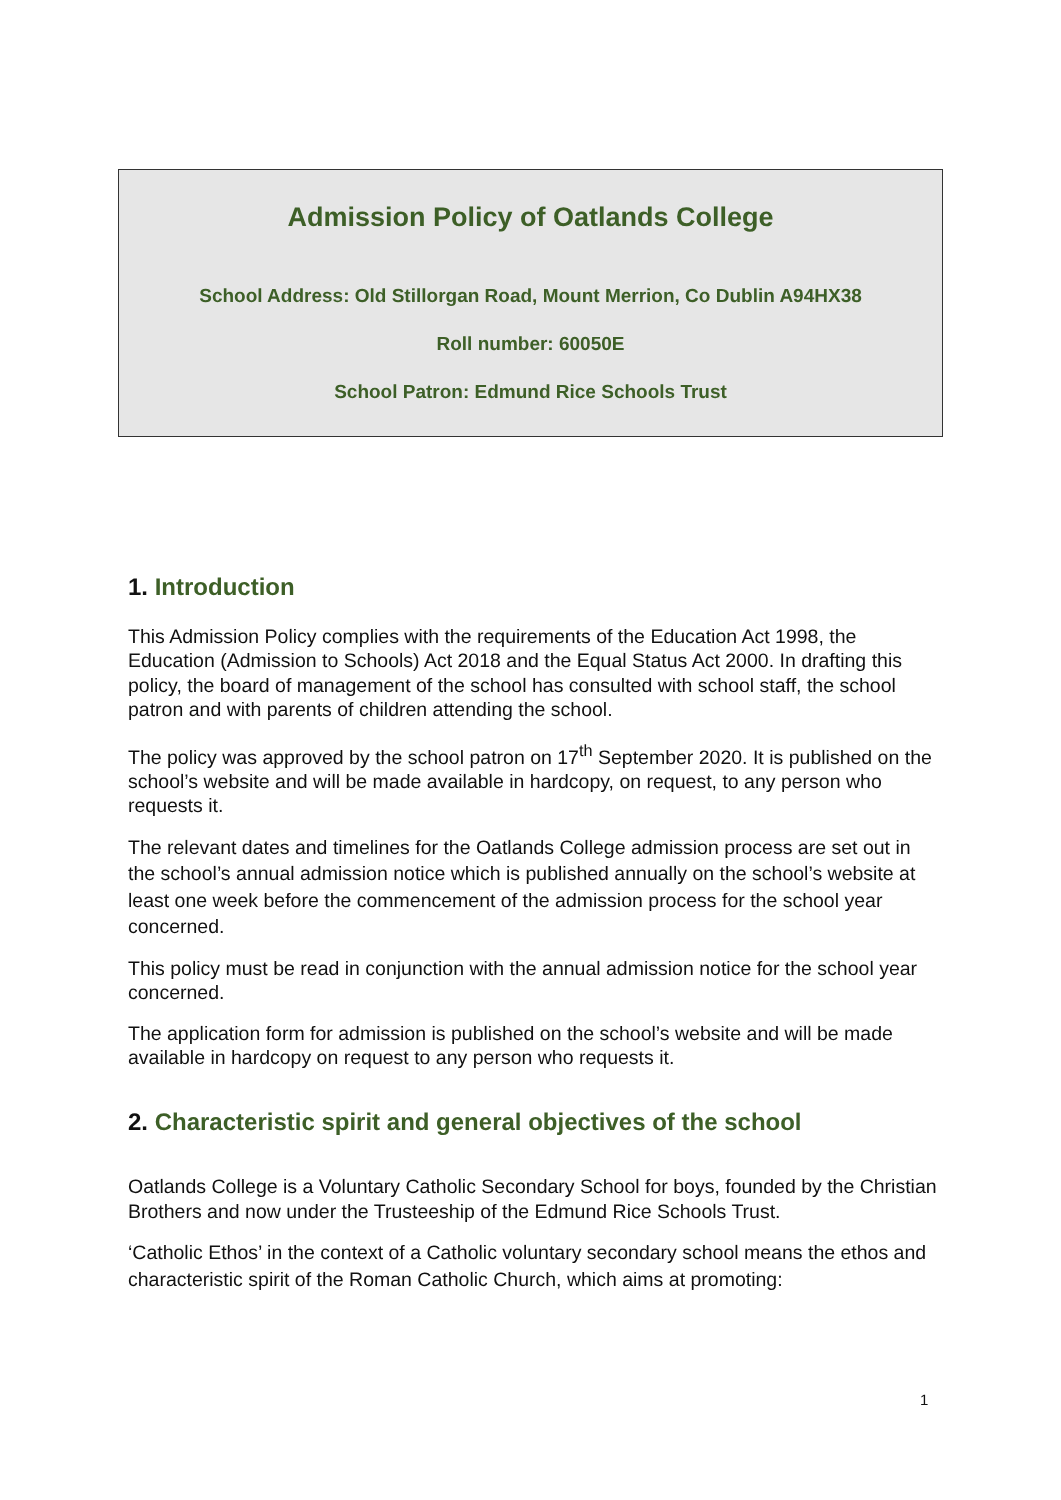Admission Policy of Oatlands College
School Address: Old Stillorgan Road, Mount Merrion, Co Dublin A94HX38
Roll number: 60050E
School Patron: Edmund Rice Schools Trust
1. Introduction
This Admission Policy complies with the requirements of the Education Act 1998, the Education (Admission to Schools) Act 2018 and the Equal Status Act 2000. In drafting this policy, the board of management of the school has consulted with school staff, the school patron and with parents of children attending the school.
The policy was approved by the school patron on 17<sup>th</sup> September 2020. It is published on the school’s website and will be made available in hardcopy, on request, to any person who requests it.
The relevant dates and timelines for the Oatlands College admission process are set out in the school’s annual admission notice which is published annually on the school’s website at least one week before the commencement of the admission process for the school year concerned.
This policy must be read in conjunction with the annual admission notice for the school year concerned.
The application form for admission is published on the school’s website and will be made available in hardcopy on request to any person who requests it.
2. Characteristic spirit and general objectives of the school
Oatlands College is a Voluntary Catholic Secondary School for boys, founded by the Christian Brothers and now under the Trusteeship of the Edmund Rice Schools Trust.
‘Catholic Ethos’ in the context of a Catholic voluntary secondary school means the ethos and characteristic spirit of the Roman Catholic Church, which aims at promoting:
1